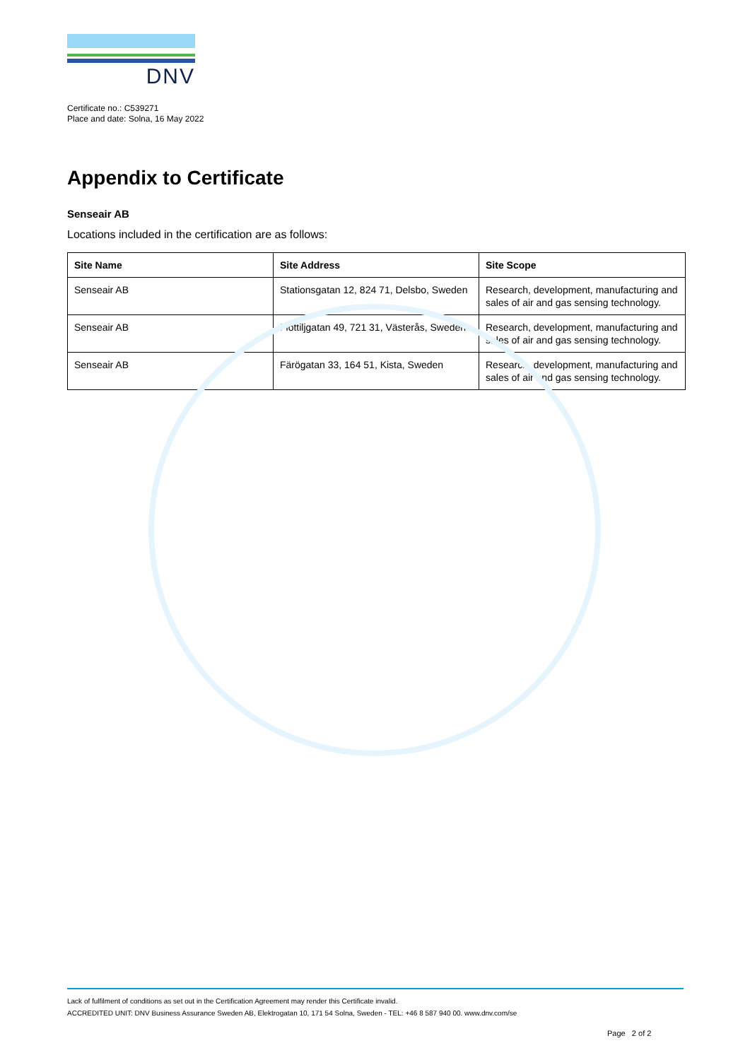DNV
Certificate no.: C539271
Place and date: Solna, 16 May 2022
Appendix to Certificate
Senseair AB
Locations included in the certification are as follows:
| Site Name | Site Address | Site Scope |
| --- | --- | --- |
| Senseair AB | Stationsgatan 12, 824 71, Delsbo, Sweden | Research, development, manufacturing and sales of air and gas sensing technology. |
| Senseair AB | Flottiljgatan 49, 721 31, Västerås, Sweden | Research, development, manufacturing and sales of air and gas sensing technology. |
| Senseair AB | Färögatan 33, 164 51, Kista, Sweden | Research, development, manufacturing and sales of air and gas sensing technology. |
Lack of fulfilment of conditions as set out in the Certification Agreement may render this Certificate invalid.
ACCREDITED UNIT: DNV Business Assurance Sweden AB, Elektrogatan 10, 171 54 Solna, Sweden - TEL: +46 8 587 940 00. www.dnv.com/se
Page 2 of 2